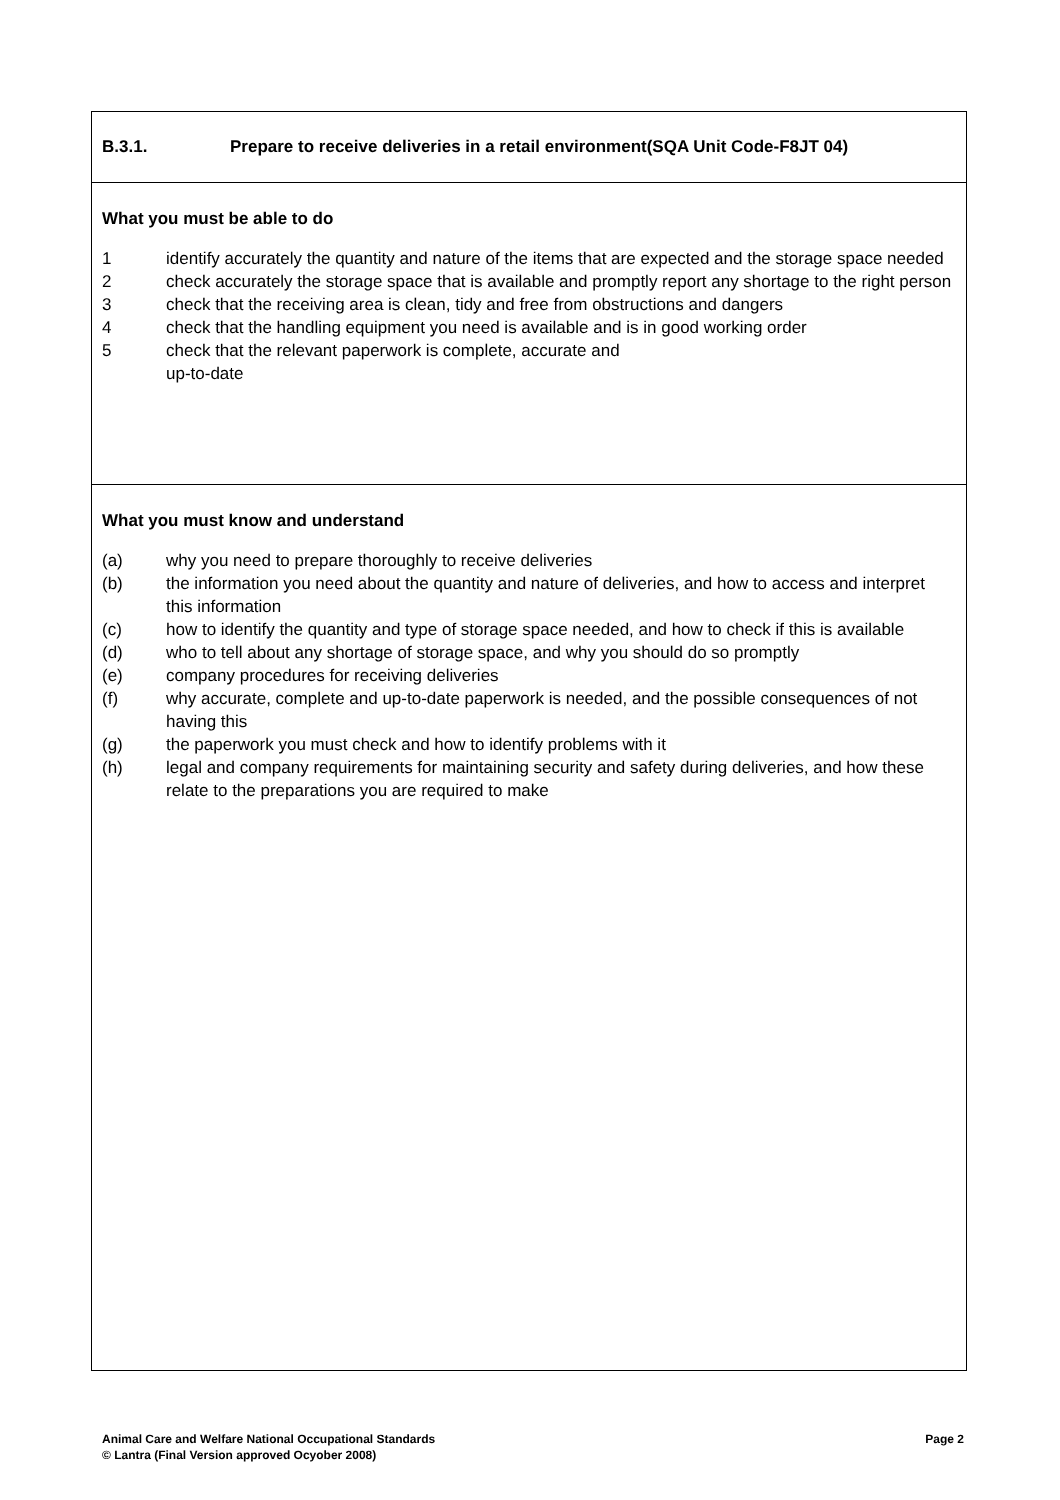B.3.1. Prepare to receive deliveries in a retail environment(SQA Unit Code-F8JT 04)
What you must be able to do
1 identify accurately the quantity and nature of the items that are expected and the storage space needed
2 check accurately the storage space that is available and promptly report any shortage to the right person
3 check that the receiving area is clean, tidy and free from obstructions and dangers
4 check that the handling equipment you need is available and is in good working order
5 check that the relevant paperwork is complete, accurate and
up-to-date
What you must know and understand
(a) why you need to prepare thoroughly to receive deliveries
(b) the information you need about the quantity and nature of deliveries, and how to access and interpret this information
(c) how to identify the quantity and type of storage space needed, and how to check if this is available
(d) who to tell about any shortage of storage space, and why you should do so promptly
(e) company procedures for receiving deliveries
(f) why accurate, complete and up-to-date paperwork is needed, and the possible consequences of not having this
(g) the paperwork you must check and how to identify problems with it
(h) legal and company requirements for maintaining security and safety during deliveries, and how these relate to the preparations you are required to make
Page 2 Animal Care and Welfare National Occupational Standards
© Lantra (Final Version approved Ocyober 2008)